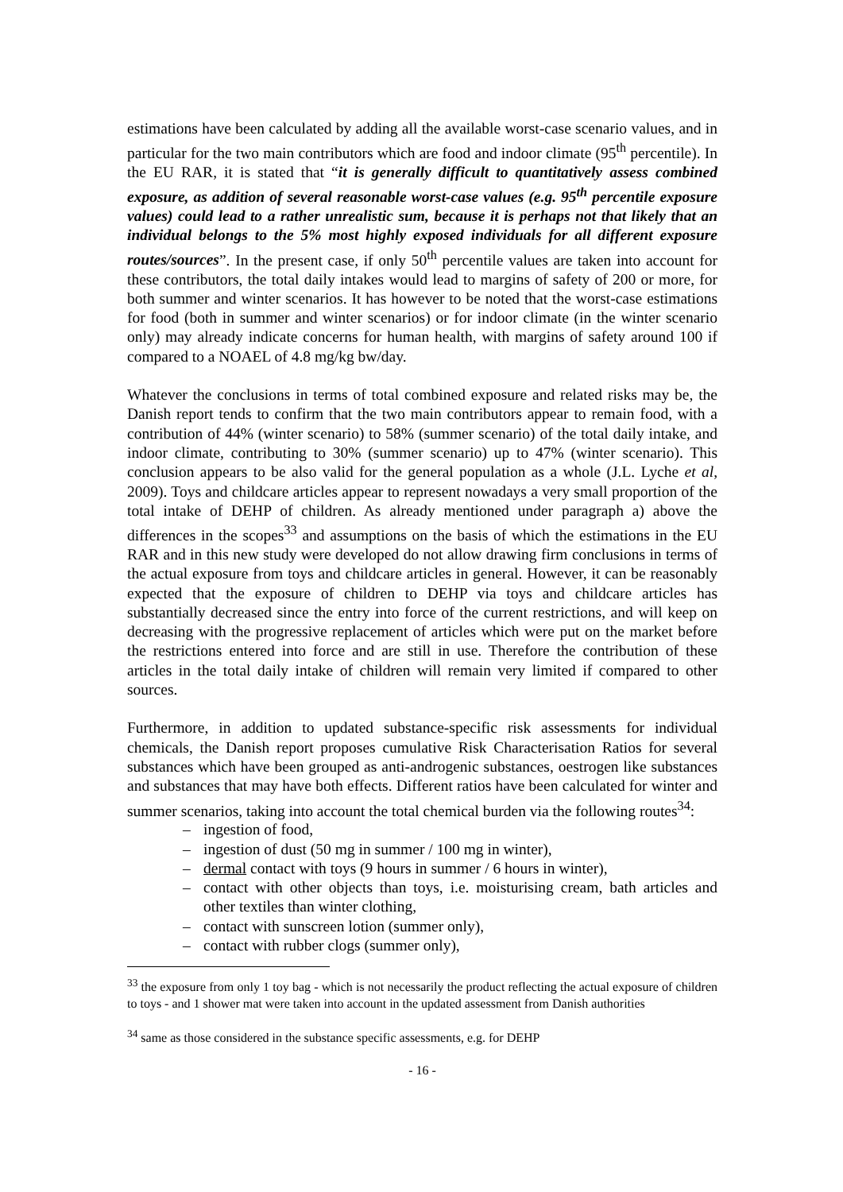estimations have been calculated by adding all the available worst-case scenario values, and in particular for the two main contributors which are food and indoor climate (95<sup>th</sup> percentile). In the EU RAR, it is stated that “it is generally difficult to quantitatively assess combined exposure, as addition of several reasonable worst-case values (e.g. 95<sup>th</sup> percentile exposure values) could lead to a rather unrealistic sum, because it is perhaps not that likely that an individual belongs to the 5% most highly exposed individuals for all different exposure routes/sources”. In the present case, if only 50<sup>th</sup> percentile values are taken into account for these contributors, the total daily intakes would lead to margins of safety of 200 or more, for both summer and winter scenarios. It has however to be noted that the worst-case estimations for food (both in summer and winter scenarios) or for indoor climate (in the winter scenario only) may already indicate concerns for human health, with margins of safety around 100 if compared to a NOAEL of 4.8 mg/kg bw/day.
Whatever the conclusions in terms of total combined exposure and related risks may be, the Danish report tends to confirm that the two main contributors appear to remain food, with a contribution of 44% (winter scenario) to 58% (summer scenario) of the total daily intake, and indoor climate, contributing to 30% (summer scenario) up to 47% (winter scenario). This conclusion appears to be also valid for the general population as a whole (J.L. Lyche et al, 2009). Toys and childcare articles appear to represent nowadays a very small proportion of the total intake of DEHP of children. As already mentioned under paragraph a) above the differences in the scopes<sup>33</sup> and assumptions on the basis of which the estimations in the EU RAR and in this new study were developed do not allow drawing firm conclusions in terms of the actual exposure from toys and childcare articles in general. However, it can be reasonably expected that the exposure of children to DEHP via toys and childcare articles has substantially decreased since the entry into force of the current restrictions, and will keep on decreasing with the progressive replacement of articles which were put on the market before the restrictions entered into force and are still in use. Therefore the contribution of these articles in the total daily intake of children will remain very limited if compared to other sources.
Furthermore, in addition to updated substance-specific risk assessments for individual chemicals, the Danish report proposes cumulative Risk Characterisation Ratios for several substances which have been grouped as anti-androgenic substances, oestrogen like substances and substances that may have both effects. Different ratios have been calculated for winter and summer scenarios, taking into account the total chemical burden via the following routes<sup>34</sup>:
– ingestion of food,
– ingestion of dust (50 mg in summer / 100 mg in winter),
– dermal contact with toys (9 hours in summer / 6 hours in winter),
– contact with other objects than toys, i.e. moisturising cream, bath articles and other textiles than winter clothing,
– contact with sunscreen lotion (summer only),
– contact with rubber clogs (summer only),
<sup>33</sup> the exposure from only 1 toy bag - which is not necessarily the product reflecting the actual exposure of children to toys - and 1 shower mat were taken into account in the updated assessment from Danish authorities
<sup>34</sup> same as those considered in the substance specific assessments, e.g. for DEHP
- 16 -